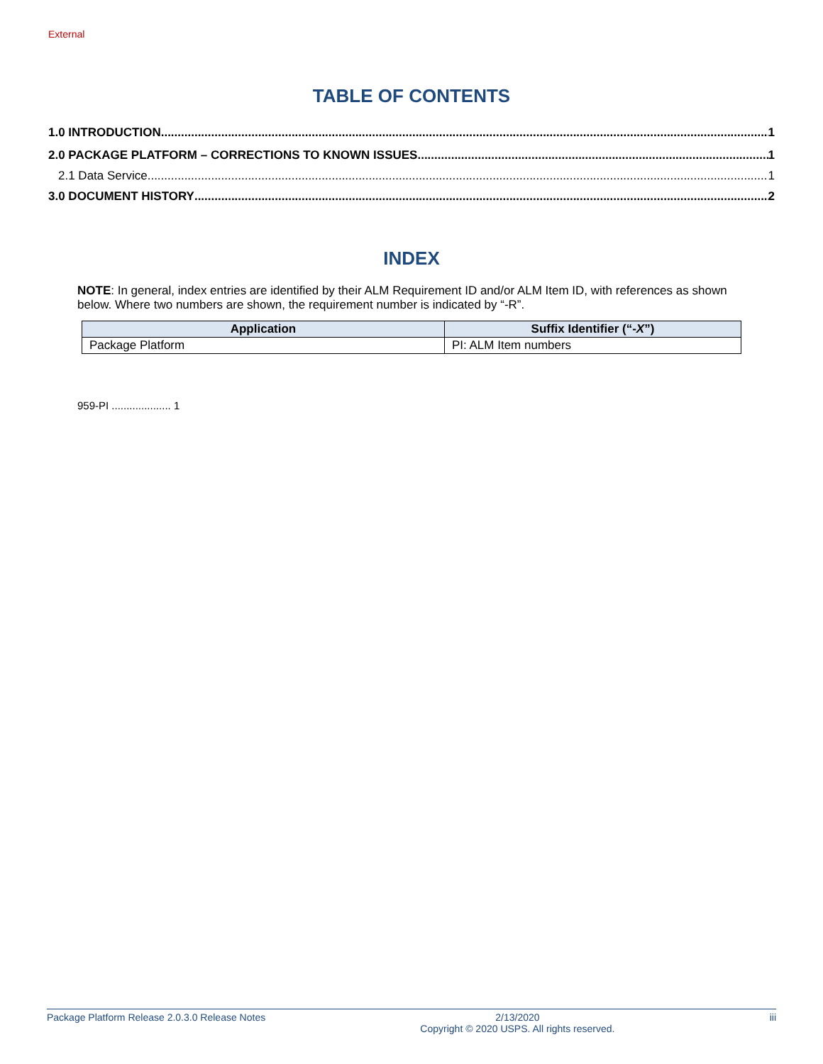External
TABLE OF CONTENTS
1.0 INTRODUCTION 1
2.0 PACKAGE PLATFORM – CORRECTIONS TO KNOWN ISSUES 1
2.1 Data Service 1
3.0 DOCUMENT HISTORY 2
INDEX
NOTE: In general, index entries are identified by their ALM Requirement ID and/or ALM Item ID, with references as shown below. Where two numbers are shown, the requirement number is indicated by “-R”.
| Application | Suffix Identifier (“- X ”) |
| --- | --- |
| Package Platform | PI: ALM Item numbers |
959-PI .................... 1
Package Platform Release 2.0.3.0 Release Notes 2/13/2020
Copyright © 2020 USPS. All rights reserved. iii